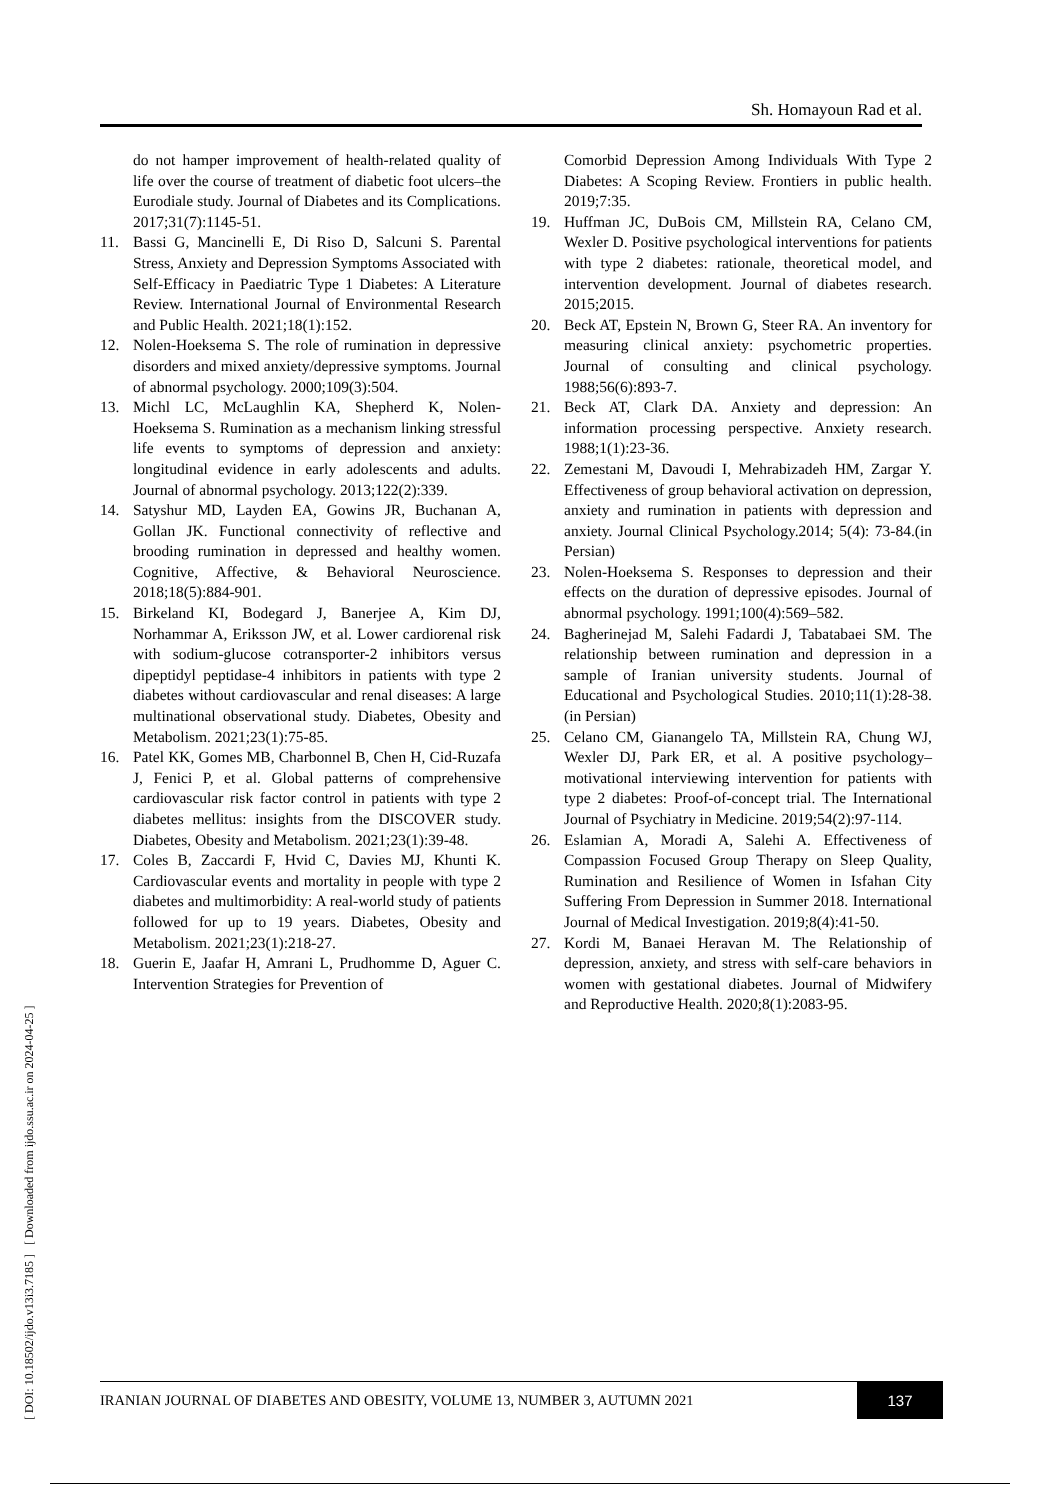Sh. Homayoun Rad et al.
[ DOI: 10.18502/ijdo.v13i3.7185 ] [ Downloaded from ijdo.ssu.ac.ir on 2024-04-25 ]
do not hamper improvement of health-related quality of life over the course of treatment of diabetic foot ulcers–the Eurodiale study. Journal of Diabetes and its Complications. 2017;31(7):1145-51.
11. Bassi G, Mancinelli E, Di Riso D, Salcuni S. Parental Stress, Anxiety and Depression Symptoms Associated with Self-Efficacy in Paediatric Type 1 Diabetes: A Literature Review. International Journal of Environmental Research and Public Health. 2021;18(1):152.
12. Nolen-Hoeksema S. The role of rumination in depressive disorders and mixed anxiety/depressive symptoms. Journal of abnormal psychology. 2000;109(3):504.
13. Michl LC, McLaughlin KA, Shepherd K, Nolen-Hoeksema S. Rumination as a mechanism linking stressful life events to symptoms of depression and anxiety: longitudinal evidence in early adolescents and adults. Journal of abnormal psychology. 2013;122(2):339.
14. Satyshur MD, Layden EA, Gowins JR, Buchanan A, Gollan JK. Functional connectivity of reflective and brooding rumination in depressed and healthy women. Cognitive, Affective, & Behavioral Neuroscience. 2018;18(5):884-901.
15. Birkeland KI, Bodegard J, Banerjee A, Kim DJ, Norhammar A, Eriksson JW, et al. Lower cardiorenal risk with sodium-glucose cotransporter-2 inhibitors versus dipeptidyl peptidase-4 inhibitors in patients with type 2 diabetes without cardiovascular and renal diseases: A large multinational observational study. Diabetes, Obesity and Metabolism. 2021;23(1):75-85.
16. Patel KK, Gomes MB, Charbonnel B, Chen H, Cid-Ruzafa J, Fenici P, et al. Global patterns of comprehensive cardiovascular risk factor control in patients with type 2 diabetes mellitus: insights from the DISCOVER study. Diabetes, Obesity and Metabolism. 2021;23(1):39-48.
17. Coles B, Zaccardi F, Hvid C, Davies MJ, Khunti K. Cardiovascular events and mortality in people with type 2 diabetes and multimorbidity: A real-world study of patients followed for up to 19 years. Diabetes, Obesity and Metabolism. 2021;23(1):218-27.
18. Guerin E, Jaafar H, Amrani L, Prudhomme D, Aguer C. Intervention Strategies for Prevention of
Comorbid Depression Among Individuals With Type 2 Diabetes: A Scoping Review. Frontiers in public health. 2019;7:35.
19. Huffman JC, DuBois CM, Millstein RA, Celano CM, Wexler D. Positive psychological interventions for patients with type 2 diabetes: rationale, theoretical model, and intervention development. Journal of diabetes research. 2015;2015.
20. Beck AT, Epstein N, Brown G, Steer RA. An inventory for measuring clinical anxiety: psychometric properties. Journal of consulting and clinical psychology. 1988;56(6):893-7.
21. Beck AT, Clark DA. Anxiety and depression: An information processing perspective. Anxiety research. 1988;1(1):23-36.
22. Zemestani M, Davoudi I, Mehrabizadeh HM, Zargar Y. Effectiveness of group behavioral activation on depression, anxiety and rumination in patients with depression and anxiety. Journal Clinical Psychology.2014; 5(4): 73-84.(in Persian)
23. Nolen-Hoeksema S. Responses to depression and their effects on the duration of depressive episodes. Journal of abnormal psychology. 1991;100(4):569–582.
24. Bagherinejad M, Salehi Fadardi J, Tabatabaei SM. The relationship between rumination and depression in a sample of Iranian university students. Journal of Educational and Psychological Studies. 2010;11(1):28-38.(in Persian)
25. Celano CM, Gianangelo TA, Millstein RA, Chung WJ, Wexler DJ, Park ER, et al. A positive psychology–motivational interviewing intervention for patients with type 2 diabetes: Proof-of-concept trial. The International Journal of Psychiatry in Medicine. 2019;54(2):97-114.
26. Eslamian A, Moradi A, Salehi A. Effectiveness of Compassion Focused Group Therapy on Sleep Quality, Rumination and Resilience of Women in Isfahan City Suffering From Depression in Summer 2018. International Journal of Medical Investigation. 2019;8(4):41-50.
27. Kordi M, Banaei Heravan M. The Relationship of depression, anxiety, and stress with self-care behaviors in women with gestational diabetes. Journal of Midwifery and Reproductive Health. 2020;8(1):2083-95.
IRANIAN JOURNAL OF DIABETES AND OBESITY, VOLUME 13, NUMBER 3, AUTUMN 2021 137